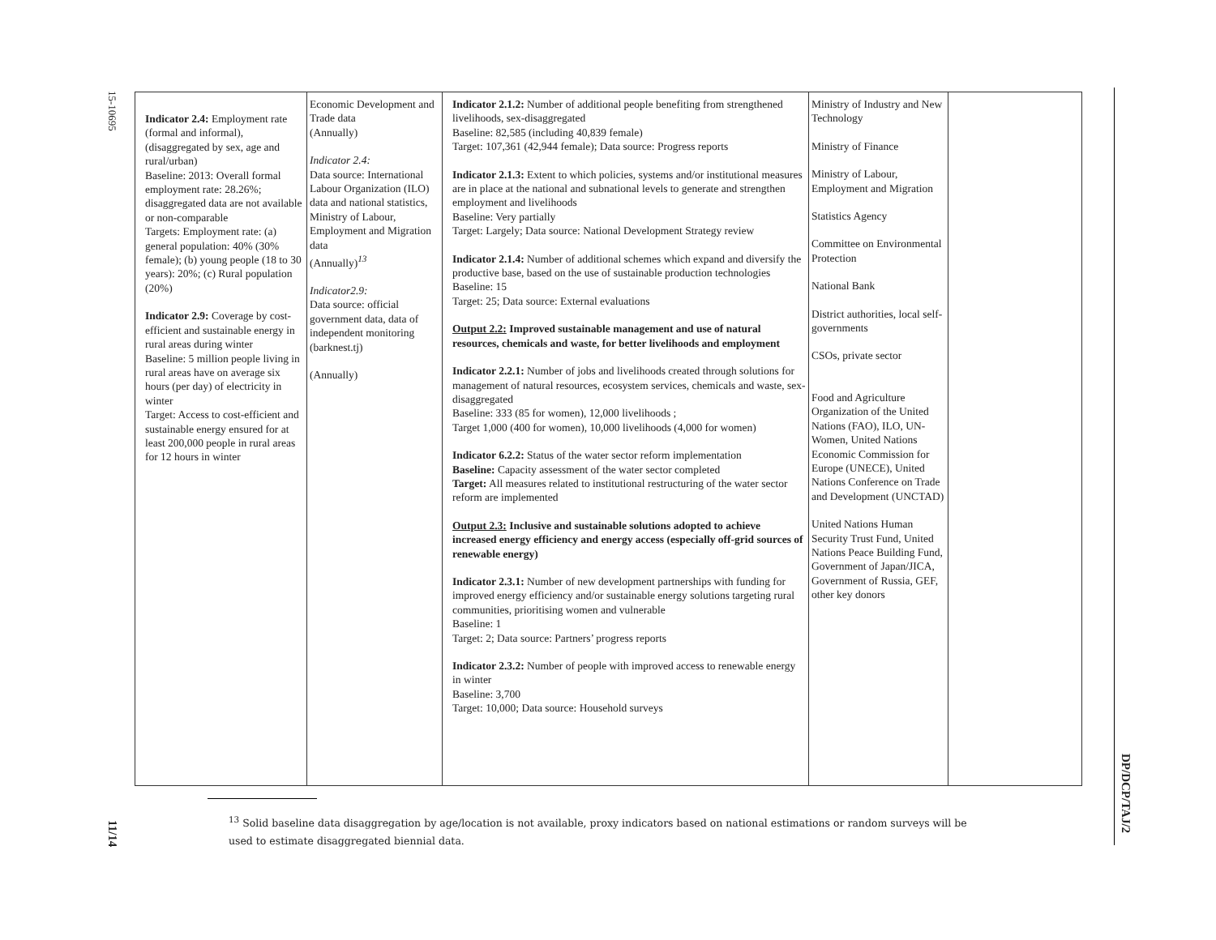15-10695
11/14
DP/DCP/TAJ/2
| Indicator 2.4: Employment rate (formal and informal), (disaggregated by sex, age and rural/urban) Baseline: 2013: Overall formal employment rate: 28.26%; disaggregated data are not available or non-comparable Targets: Employment rate: (a) general population: 40% (30% female); (b) young people (18 to 30 years): 20%; (c) Rural population (20%) Indicator 2.9: Coverage by cost-efficient and sustainable energy in rural areas during winter Baseline: 5 million people living in rural areas have on average six hours (per day) of electricity in winter Target: Access to cost-efficient and sustainable energy ensured for at least 200,000 people in rural areas for 12 hours in winter | Economic Development and Trade data (Annually) Indicator 2.4: Data source: International Labour Organization (ILO) data and national statistics, Ministry of Labour, Employment and Migration data (Annually)<sup>13</sup> Indicator2.9: Data source: official government data, data of independent monitoring (barknest.tj) (Annually) | Indicator 2.1.2: Number of additional people benefiting from strengthened livelihoods, sex-disaggregated Baseline: 82,585 (including 40,839 female) Target: 107,361 (42,944 female); Data source: Progress reports Indicator 2.1.3: Extent to which policies, systems and/or institutional measures are in place at the national and subnational levels to generate and strengthen employment and livelihoods Baseline: Very partially Target: Largely; Data source: National Development Strategy review Indicator 2.1.4: Number of additional schemes which expand and diversify the productive base, based on the use of sustainable production technologies Baseline: 15 Target: 25; Data source: External evaluations Output 2.2: Improved sustainable management and use of natural resources, chemicals and waste, for better livelihoods and employment Indicator 2.2.1: Number of jobs and livelihoods created through solutions for management of natural resources, ecosystem services, chemicals and waste, sex-disaggregated Baseline: 333 (85 for women), 12,000 livelihoods ; Target 1,000 (400 for women), 10,000 livelihoods (4,000 for women) Indicator 6.2.2: Status of the water sector reform implementation Baseline: Capacity assessment of the water sector completed Target: All measures related to institutional restructuring of the water sector reform are implemented Output 2.3: Inclusive and sustainable solutions adopted to achieve increased energy efficiency and energy access (especially off-grid sources of renewable energy) Indicator 2.3.1: Number of new development partnerships with funding for improved energy efficiency and/or sustainable energy solutions targeting rural communities, prioritising women and vulnerable Baseline: 1 Target: 2; Data source: Partners’ progress reports Indicator 2.3.2: Number of people with improved access to renewable energy in winter Baseline: 3,700 Target: 10,000; Data source: Household surveys | Ministry of Industry and New Technology Ministry of Finance Ministry of Labour, Employment and Migration Statistics Agency Committee on Environmental Protection National Bank District authorities, local self-governments CSOs, private sector Food and Agriculture Organization of the United Nations (FAO), ILO, UN-Women, United Nations Economic Commission for Europe (UNECE), United Nations Conference on Trade and Development (UNCTAD) United Nations Human Security Trust Fund, United Nations Peace Building Fund, Government of Japan/JICA, Government of Russia, GEF, other key donors | |
<sup>13</sup> Solid baseline data disaggregation by age/location is not available, proxy indicators based on national estimations or random surveys will be used to estimate disaggregated biennial data.